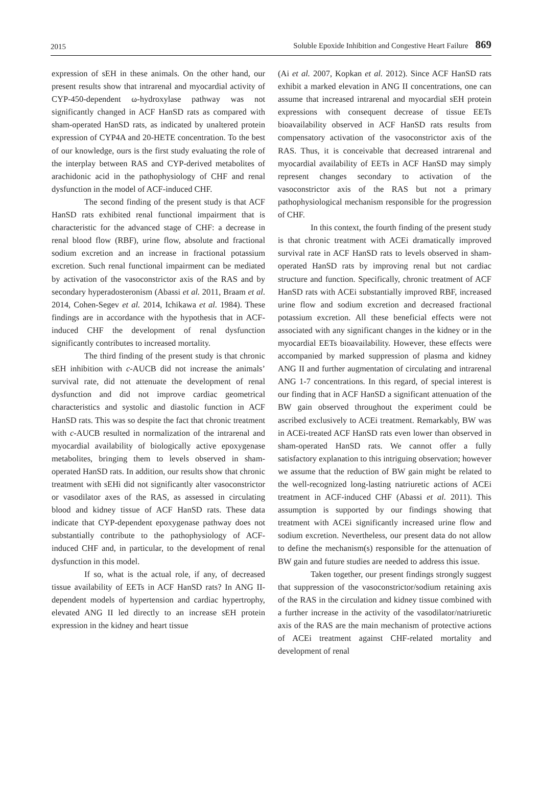2015 Soluble Epoxide Inhibition and Congestive Heart Failure 869
expression of sEH in these animals. On the other hand, our present results show that intrarenal and myocardial activity of CYP-450-dependent ω-hydroxylase pathway was not significantly changed in ACF HanSD rats as compared with sham-operated HanSD rats, as indicated by unaltered protein expression of CYP4A and 20-HETE concentration. To the best of our knowledge, ours is the first study evaluating the role of the interplay between RAS and CYP-derived metabolites of arachidonic acid in the pathophysiology of CHF and renal dysfunction in the model of ACF-induced CHF.
The second finding of the present study is that ACF HanSD rats exhibited renal functional impairment that is characteristic for the advanced stage of CHF: a decrease in renal blood flow (RBF), urine flow, absolute and fractional sodium excretion and an increase in fractional potassium excretion. Such renal functional impairment can be mediated by activation of the vasoconstrictor axis of the RAS and by secondary hyperadosteronism (Abassi et al. 2011, Braam et al. 2014, Cohen-Segev et al. 2014, Ichikawa et al. 1984). These findings are in accordance with the hypothesis that in ACF-induced CHF the development of renal dysfunction significantly contributes to increased mortality.
The third finding of the present study is that chronic sEH inhibition with c-AUCB did not increase the animals’ survival rate, did not attenuate the development of renal dysfunction and did not improve cardiac geometrical characteristics and systolic and diastolic function in ACF HanSD rats. This was so despite the fact that chronic treatment with c-AUCB resulted in normalization of the intrarenal and myocardial availability of biologically active epoxygenase metabolites, bringing them to levels observed in sham-operated HanSD rats. In addition, our results show that chronic treatment with sEHi did not significantly alter vasoconstrictor or vasodilator axes of the RAS, as assessed in circulating blood and kidney tissue of ACF HanSD rats. These data indicate that CYP-dependent epoxygenase pathway does not substantially contribute to the pathophysiology of ACF-induced CHF and, in particular, to the development of renal dysfunction in this model.
If so, what is the actual role, if any, of decreased tissue availability of EETs in ACF HanSD rats? In ANG II-dependent models of hypertension and cardiac hypertrophy, elevated ANG II led directly to an increase sEH protein expression in the kidney and heart tissue
(Ai et al. 2007, Kopkan et al. 2012). Since ACF HanSD rats exhibit a marked elevation in ANG II concentrations, one can assume that increased intrarenal and myocardial sEH protein expressions with consequent decrease of tissue EETs bioavailability observed in ACF HanSD rats results from compensatory activation of the vasoconstrictor axis of the RAS. Thus, it is conceivable that decreased intrarenal and myocardial availability of EETs in ACF HanSD may simply represent changes secondary to activation of the vasoconstrictor axis of the RAS but not a primary pathophysiological mechanism responsible for the progression of CHF.
In this context, the fourth finding of the present study is that chronic treatment with ACEi dramatically improved survival rate in ACF HanSD rats to levels observed in sham-operated HanSD rats by improving renal but not cardiac structure and function. Specifically, chronic treatment of ACF HanSD rats with ACEi substantially improved RBF, increased urine flow and sodium excretion and decreased fractional potassium excretion. All these beneficial effects were not associated with any significant changes in the kidney or in the myocardial EETs bioavailability. However, these effects were accompanied by marked suppression of plasma and kidney ANG II and further augmentation of circulating and intrarenal ANG 1-7 concentrations. In this regard, of special interest is our finding that in ACF HanSD a significant attenuation of the BW gain observed throughout the experiment could be ascribed exclusively to ACEi treatment. Remarkably, BW was in ACEi-treated ACF HanSD rats even lower than observed in sham-operated HanSD rats. We cannot offer a fully satisfactory explanation to this intriguing observation; however we assume that the reduction of BW gain might be related to the well-recognized long-lasting natriuretic actions of ACEi treatment in ACF-induced CHF (Abassi et al. 2011). This assumption is supported by our findings showing that treatment with ACEi significantly increased urine flow and sodium excretion. Nevertheless, our present data do not allow to define the mechanism(s) responsible for the attenuation of BW gain and future studies are needed to address this issue.
Taken together, our present findings strongly suggest that suppression of the vasoconstrictor/sodium retaining axis of the RAS in the circulation and kidney tissue combined with a further increase in the activity of the vasodilator/natriuretic axis of the RAS are the main mechanism of protective actions of ACEi treatment against CHF-related mortality and development of renal